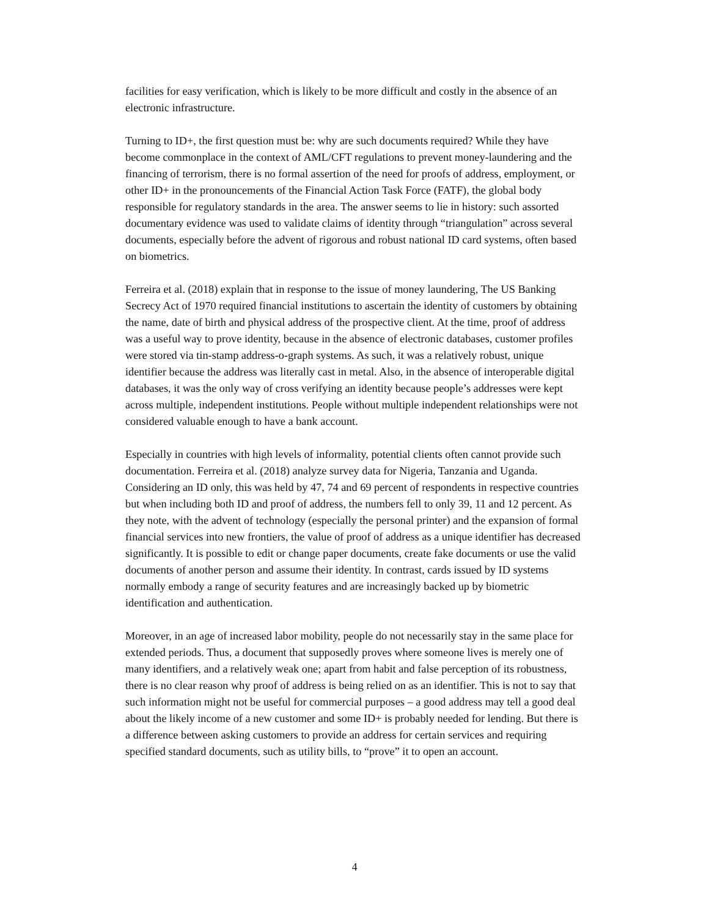facilities for easy verification, which is likely to be more difficult and costly in the absence of an electronic infrastructure.
Turning to ID+, the first question must be: why are such documents required? While they have become commonplace in the context of AML/CFT regulations to prevent money-laundering and the financing of terrorism, there is no formal assertion of the need for proofs of address, employment, or other ID+ in the pronouncements of the Financial Action Task Force (FATF), the global body responsible for regulatory standards in the area. The answer seems to lie in history: such assorted documentary evidence was used to validate claims of identity through “triangulation” across several documents, especially before the advent of rigorous and robust national ID card systems, often based on biometrics.
Ferreira et al. (2018) explain that in response to the issue of money laundering, The US Banking Secrecy Act of 1970 required financial institutions to ascertain the identity of customers by obtaining the name, date of birth and physical address of the prospective client. At the time, proof of address was a useful way to prove identity, because in the absence of electronic databases, customer profiles were stored via tin-stamp address-o-graph systems. As such, it was a relatively robust, unique identifier because the address was literally cast in metal. Also, in the absence of interoperable digital databases, it was the only way of cross verifying an identity because people’s addresses were kept across multiple, independent institutions. People without multiple independent relationships were not considered valuable enough to have a bank account.
Especially in countries with high levels of informality, potential clients often cannot provide such documentation. Ferreira et al. (2018) analyze survey data for Nigeria, Tanzania and Uganda. Considering an ID only, this was held by 47, 74 and 69 percent of respondents in respective countries but when including both ID and proof of address, the numbers fell to only 39, 11 and 12 percent. As they note, with the advent of technology (especially the personal printer) and the expansion of formal financial services into new frontiers, the value of proof of address as a unique identifier has decreased significantly. It is possible to edit or change paper documents, create fake documents or use the valid documents of another person and assume their identity. In contrast, cards issued by ID systems normally embody a range of security features and are increasingly backed up by biometric identification and authentication.
Moreover, in an age of increased labor mobility, people do not necessarily stay in the same place for extended periods. Thus, a document that supposedly proves where someone lives is merely one of many identifiers, and a relatively weak one; apart from habit and false perception of its robustness, there is no clear reason why proof of address is being relied on as an identifier. This is not to say that such information might not be useful for commercial purposes – a good address may tell a good deal about the likely income of a new customer and some ID+ is probably needed for lending. But there is a difference between asking customers to provide an address for certain services and requiring specified standard documents, such as utility bills, to “prove” it to open an account.
4